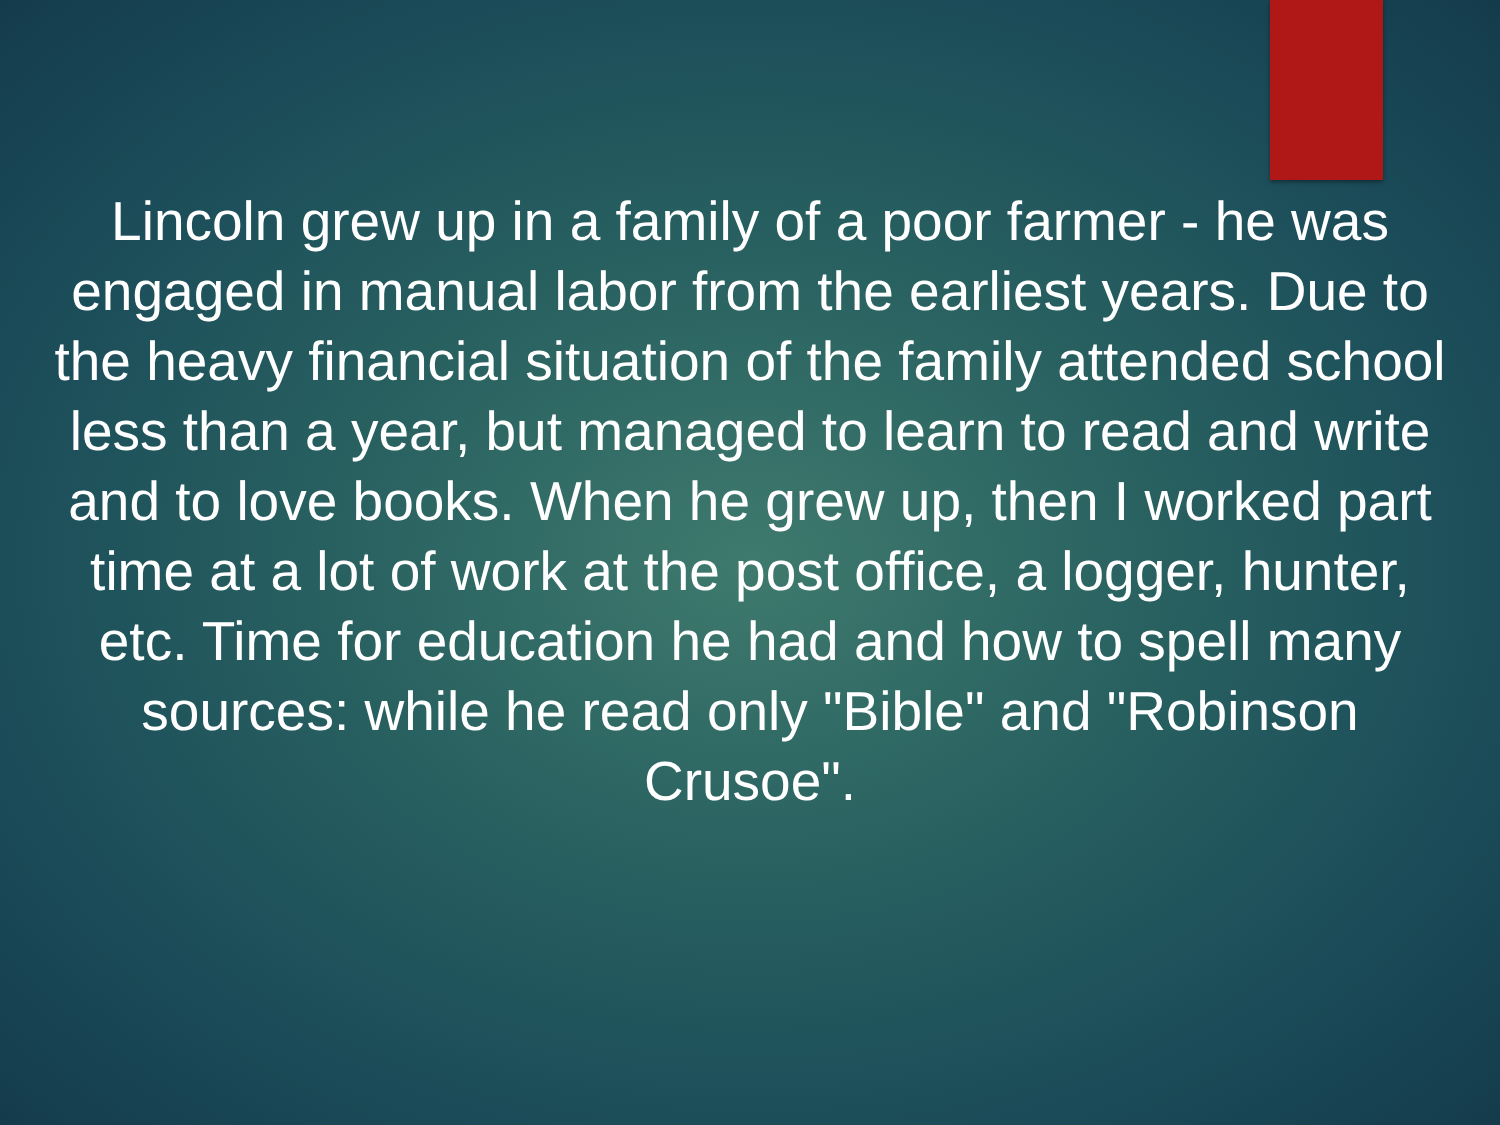Lincoln grew up in a family of a poor farmer - he was engaged in manual labor from the earliest years. Due to the heavy financial situation of the family attended school less than a year, but managed to learn to read and write and to love books. When he grew up, then I worked part time at a lot of work at the post office, a logger, hunter, etc. Time for education he had and how to spell many sources: while he read only "Bible" and "Robinson Crusoe".